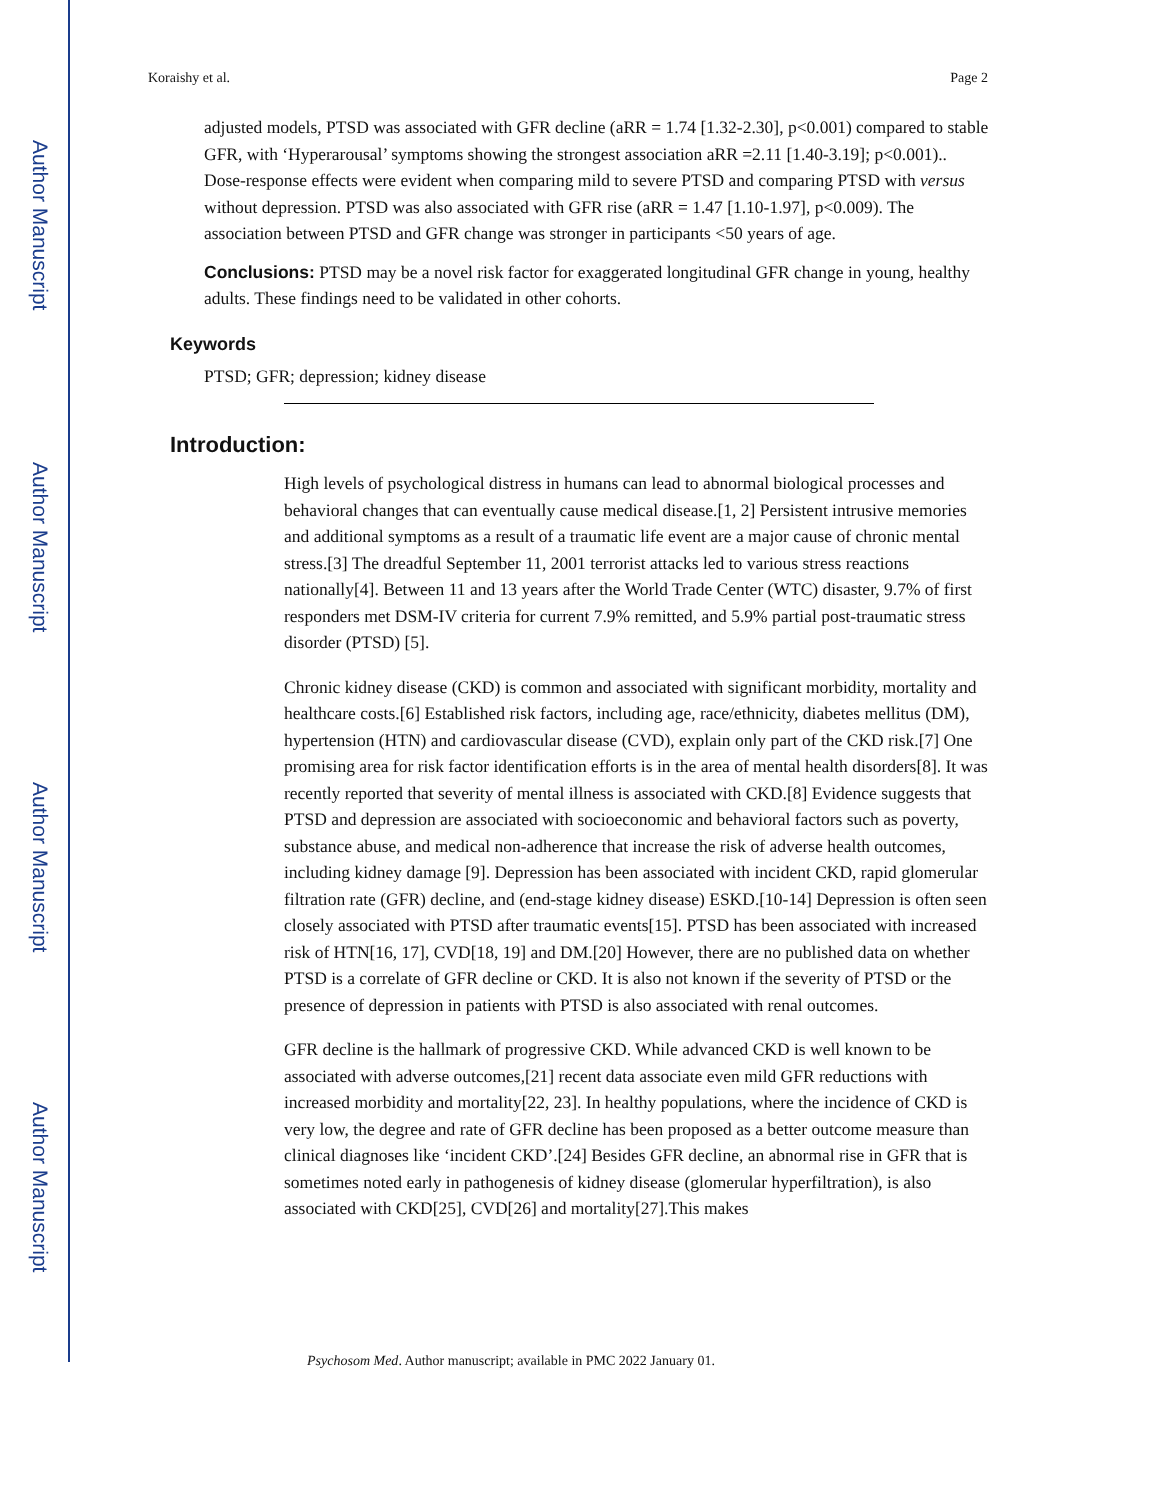Author Manuscript
Author Manuscript
Author Manuscript
Author Manuscript
Koraishy et al. Page 2
adjusted models, PTSD was associated with GFR decline (aRR = 1.74 [1.32-2.30], p<0.001) compared to stable GFR, with ‘Hyperarousal’ symptoms showing the strongest association aRR =2.11 [1.40-3.19]; p<0.001).. Dose-response effects were evident when comparing mild to severe PTSD and comparing PTSD with versus without depression. PTSD was also associated with GFR rise (aRR = 1.47 [1.10-1.97], p<0.009). The association between PTSD and GFR change was stronger in participants <50 years of age.
Conclusions: PTSD may be a novel risk factor for exaggerated longitudinal GFR change in young, healthy adults. These findings need to be validated in other cohorts.
Keywords
PTSD; GFR; depression; kidney disease
Introduction:
High levels of psychological distress in humans can lead to abnormal biological processes and behavioral changes that can eventually cause medical disease.[1, 2] Persistent intrusive memories and additional symptoms as a result of a traumatic life event are a major cause of chronic mental stress.[3] The dreadful September 11, 2001 terrorist attacks led to various stress reactions nationally[4]. Between 11 and 13 years after the World Trade Center (WTC) disaster, 9.7% of first responders met DSM-IV criteria for current 7.9% remitted, and 5.9% partial post-traumatic stress disorder (PTSD) [5].
Chronic kidney disease (CKD) is common and associated with significant morbidity, mortality and healthcare costs.[6] Established risk factors, including age, race/ethnicity, diabetes mellitus (DM), hypertension (HTN) and cardiovascular disease (CVD), explain only part of the CKD risk.[7] One promising area for risk factor identification efforts is in the area of mental health disorders[8]. It was recently reported that severity of mental illness is associated with CKD.[8] Evidence suggests that PTSD and depression are associated with socioeconomic and behavioral factors such as poverty, substance abuse, and medical non-adherence that increase the risk of adverse health outcomes, including kidney damage [9]. Depression has been associated with incident CKD, rapid glomerular filtration rate (GFR) decline, and (end-stage kidney disease) ESKD.[10-14] Depression is often seen closely associated with PTSD after traumatic events[15]. PTSD has been associated with increased risk of HTN[16, 17], CVD[18, 19] and DM.[20] However, there are no published data on whether PTSD is a correlate of GFR decline or CKD. It is also not known if the severity of PTSD or the presence of depression in patients with PTSD is also associated with renal outcomes.
GFR decline is the hallmark of progressive CKD. While advanced CKD is well known to be associated with adverse outcomes,[21] recent data associate even mild GFR reductions with increased morbidity and mortality[22, 23]. In healthy populations, where the incidence of CKD is very low, the degree and rate of GFR decline has been proposed as a better outcome measure than clinical diagnoses like ‘incident CKD’.[24] Besides GFR decline, an abnormal rise in GFR that is sometimes noted early in pathogenesis of kidney disease (glomerular hyperfiltration), is also associated with CKD[25], CVD[26] and mortality[27].This makes
Psychosom Med. Author manuscript; available in PMC 2022 January 01.